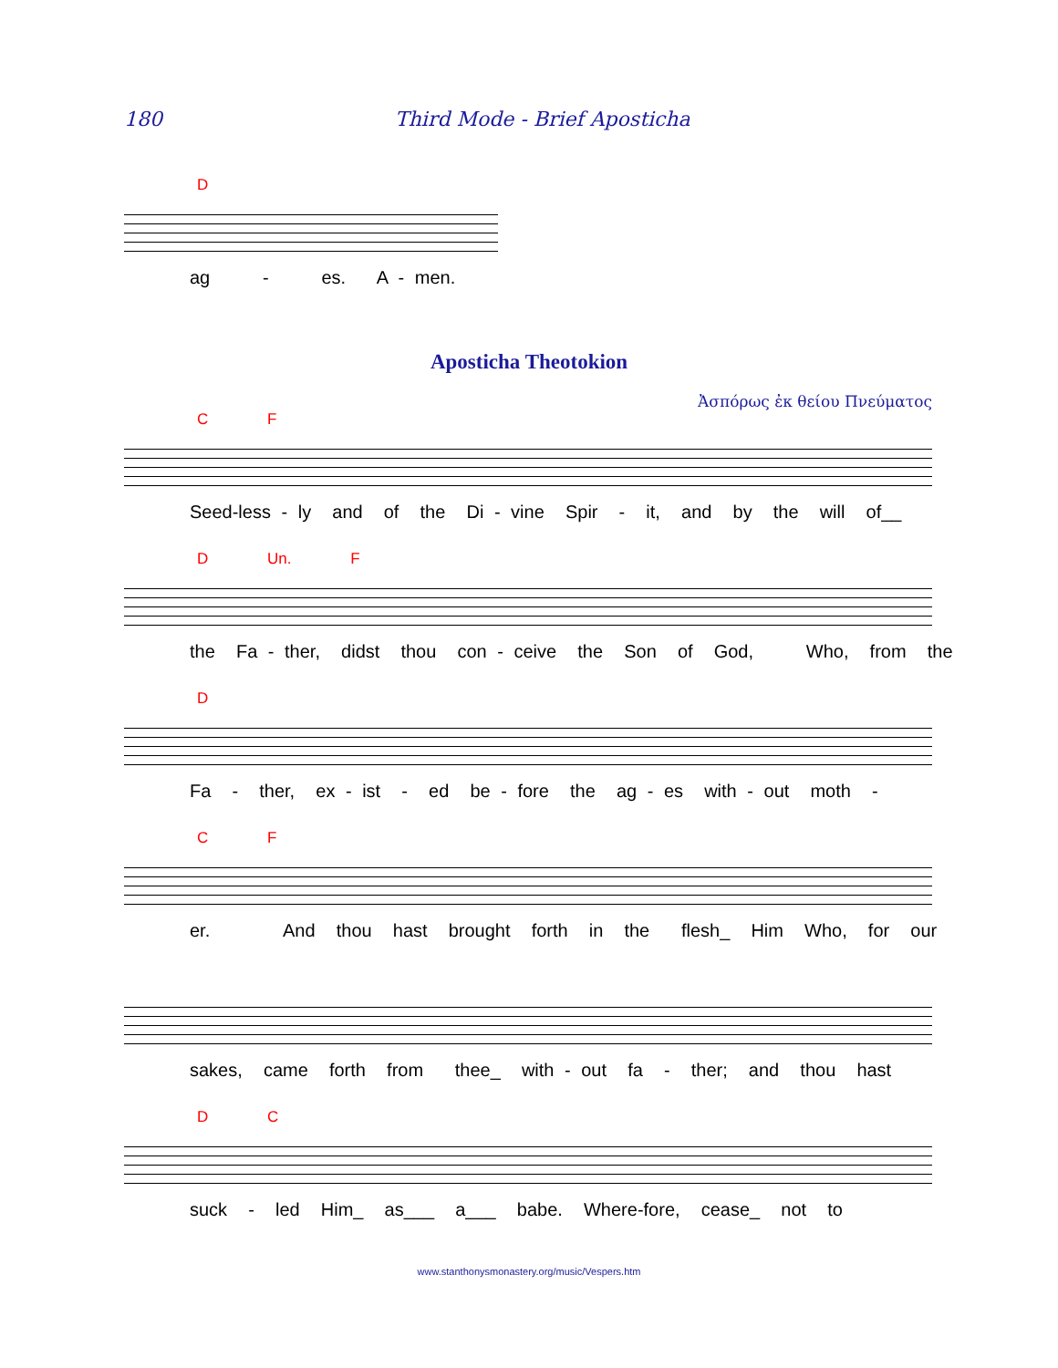180 Third Mode - Brief Aposticha
D
ag - es. A - men.
Aposticha Theotokion
Ἀσπόρως ἐκ θείου Πνεύματος
C F
Seed-less - ly and of the Di - vine Spir - it, and by the will of__
D Un. F
the Fa - ther, didst thou con - ceive the Son of God, Who, from the
D
Fa - ther, ex - ist - ed be - fore the ag - es with - out moth -
C F
er. And thou hast brought forth in the flesh_ Him Who, for our
sakes, came forth from thee_ with - out fa - ther; and thou hast
D C
suck - led Him_ as___ a___ babe. Where-fore, cease_ not to
www.stanthonysmonastery.org/music/Vespers.htm